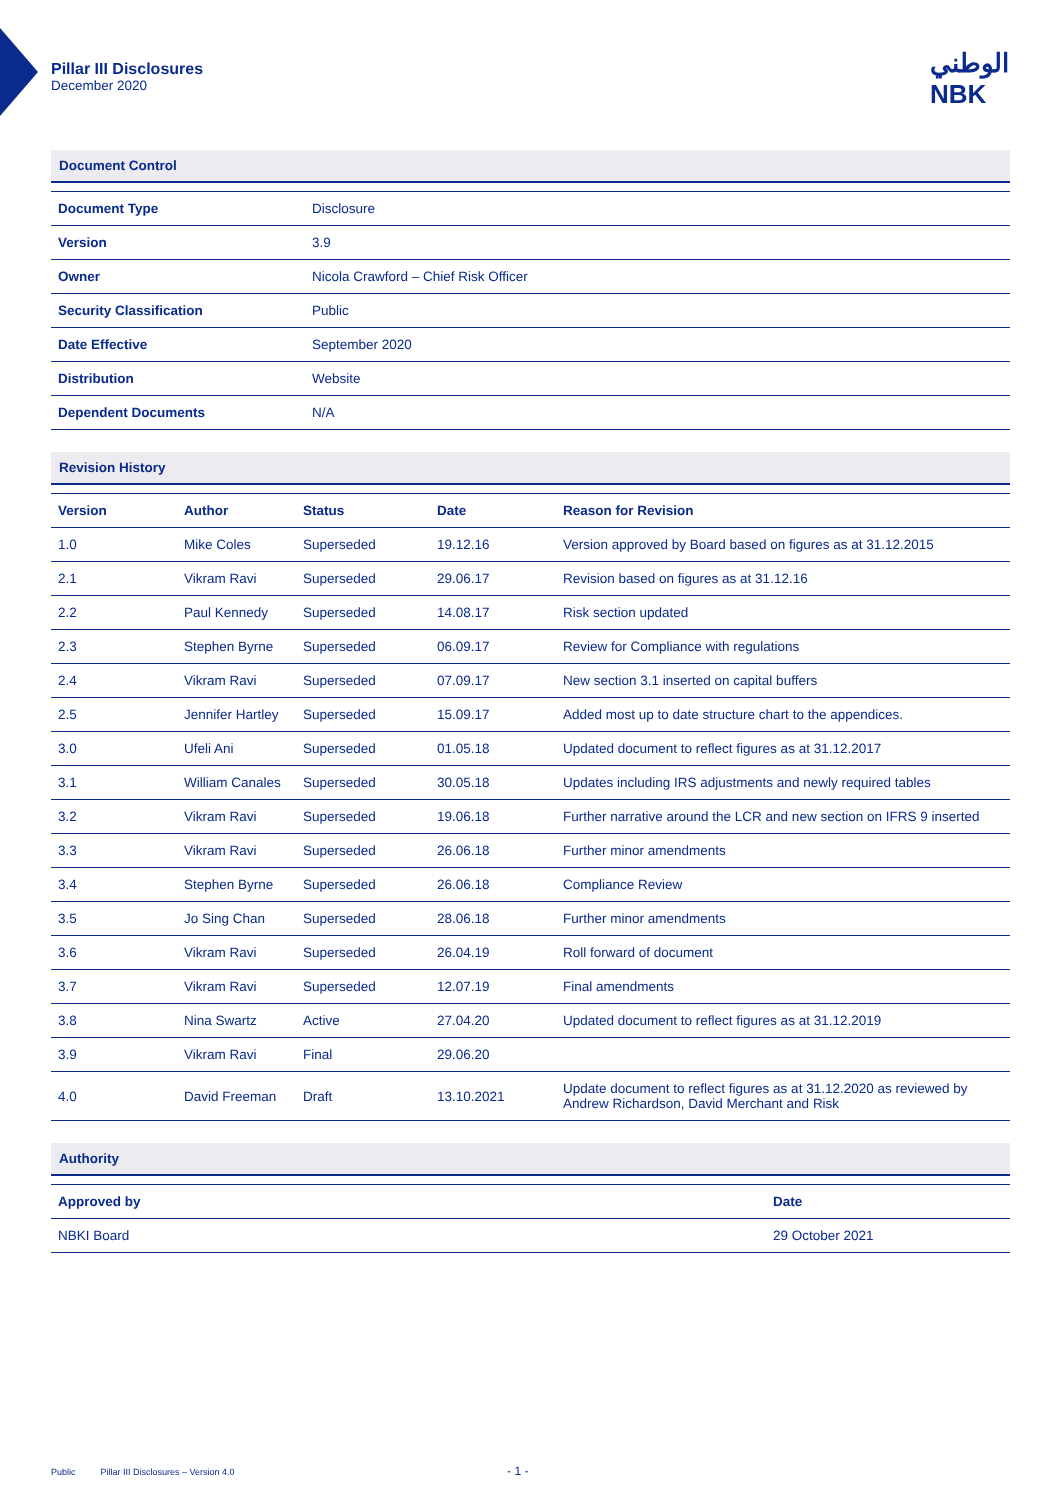Pillar III Disclosures
December 2020
الوطني
NBK
Document Control
| Document Type | Disclosure |
| Version | 3.9 |
| Owner | Nicola Crawford – Chief Risk Officer |
| Security Classification | Public |
| Date Effective | September 2020 |
| Distribution | Website |
| Dependent Documents | N/A |
Revision History
| Version | Author | Status | Date | Reason for Revision |
| --- | --- | --- | --- | --- |
| 1.0 | Mike Coles | Superseded | 19.12.16 | Version approved by Board based on figures as at 31.12.2015 |
| 2.1 | Vikram Ravi | Superseded | 29.06.17 | Revision based on figures as at 31.12.16 |
| 2.2 | Paul Kennedy | Superseded | 14.08.17 | Risk section updated |
| 2.3 | Stephen Byrne | Superseded | 06.09.17 | Review for Compliance with regulations |
| 2.4 | Vikram Ravi | Superseded | 07.09.17 | New section 3.1 inserted on capital buffers |
| 2.5 | Jennifer Hartley | Superseded | 15.09.17 | Added most up to date structure chart to the appendices. |
| 3.0 | Ufeli Ani | Superseded | 01.05.18 | Updated document to reflect figures as at 31.12.2017 |
| 3.1 | William Canales | Superseded | 30.05.18 | Updates including IRS adjustments and newly required tables |
| 3.2 | Vikram Ravi | Superseded | 19.06.18 | Further narrative around the LCR and new section on IFRS 9 inserted |
| 3.3 | Vikram Ravi | Superseded | 26.06.18 | Further minor amendments |
| 3.4 | Stephen Byrne | Superseded | 26.06.18 | Compliance Review |
| 3.5 | Jo Sing Chan | Superseded | 28.06.18 | Further minor amendments |
| 3.6 | Vikram Ravi | Superseded | 26.04.19 | Roll forward of document |
| 3.7 | Vikram Ravi | Superseded | 12.07.19 | Final amendments |
| 3.8 | Nina Swartz | Active | 27.04.20 | Updated document to reflect figures as at 31.12.2019 |
| 3.9 | Vikram Ravi | Final | 29.06.20 | |
| 4.0 | David Freeman | Draft | 13.10.2021 | Update document to reflect figures as at 31.12.2020 as reviewed by Andrew Richardson, David Merchant and Risk |
Authority
| Approved by | Date |
| --- | --- |
| NBKI Board | 29 October 2021 |
Public Pillar III Disclosures – Version 4.0 - 1 -